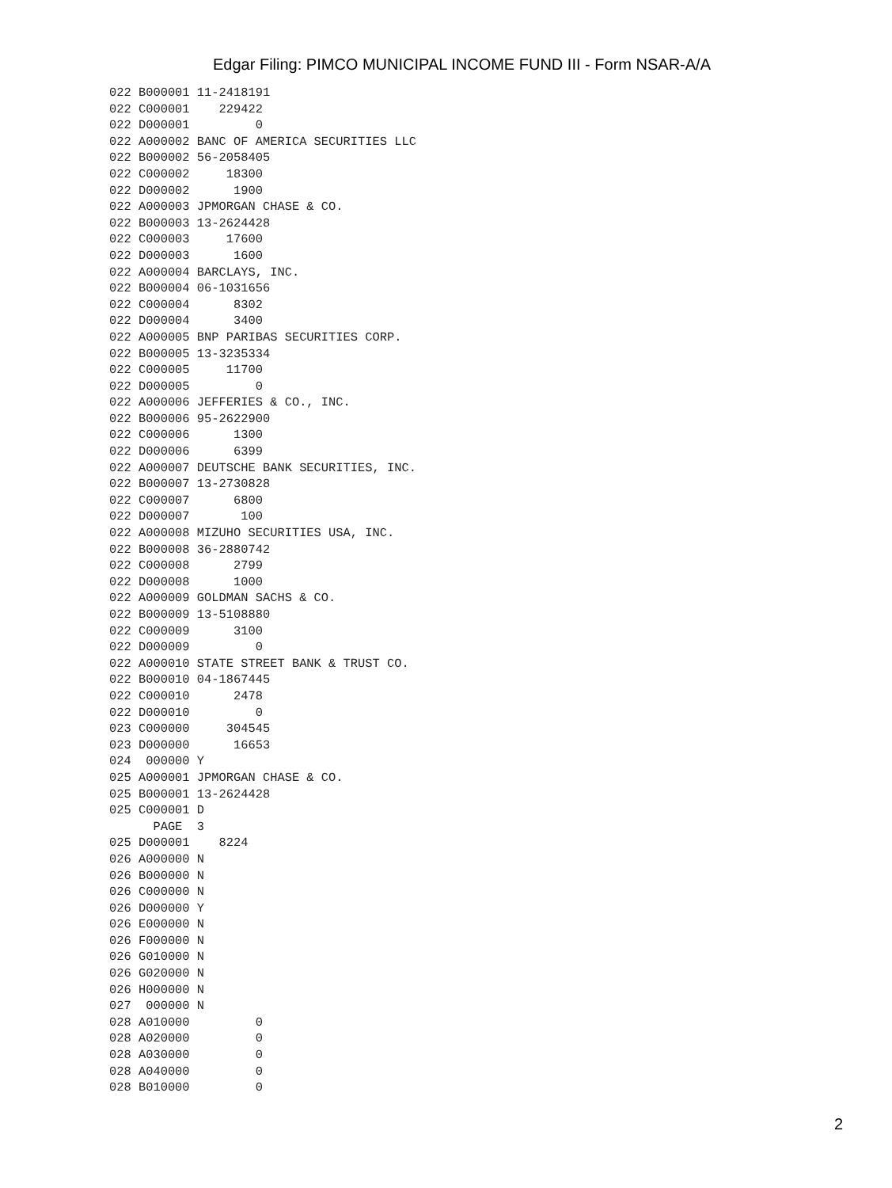Edgar Filing: PIMCO MUNICIPAL INCOME FUND III - Form NSAR-A/A
022 B000001 11-2418191
022 C000001    229422
022 D000001         0
022 A000002 BANC OF AMERICA SECURITIES LLC
022 B000002 56-2058405
022 C000002     18300
022 D000002      1900
022 A000003 JPMORGAN CHASE & CO.
022 B000003 13-2624428
022 C000003     17600
022 D000003      1600
022 A000004 BARCLAYS, INC.
022 B000004 06-1031656
022 C000004      8302
022 D000004      3400
022 A000005 BNP PARIBAS SECURITIES CORP.
022 B000005 13-3235334
022 C000005     11700
022 D000005         0
022 A000006 JEFFERIES & CO., INC.
022 B000006 95-2622900
022 C000006      1300
022 D000006      6399
022 A000007 DEUTSCHE BANK SECURITIES, INC.
022 B000007 13-2730828
022 C000007      6800
022 D000007       100
022 A000008 MIZUHO SECURITIES USA, INC.
022 B000008 36-2880742
022 C000008      2799
022 D000008      1000
022 A000009 GOLDMAN SACHS & CO.
022 B000009 13-5108880
022 C000009      3100
022 D000009         0
022 A000010 STATE STREET BANK & TRUST CO.
022 B000010 04-1867445
022 C000010      2478
022 D000010         0
023 C000000     304545
023 D000000      16653
024  000000 Y
025 A000001 JPMORGAN CHASE & CO.
025 B000001 13-2624428
025 C000001 D
      PAGE  3
025 D000001    8224
026 A000000 N
026 B000000 N
026 C000000 N
026 D000000 Y
026 E000000 N
026 F000000 N
026 G010000 N
026 G020000 N
026 H000000 N
027  000000 N
028 A010000         0
028 A020000         0
028 A030000         0
028 A040000         0
028 B010000         0
2